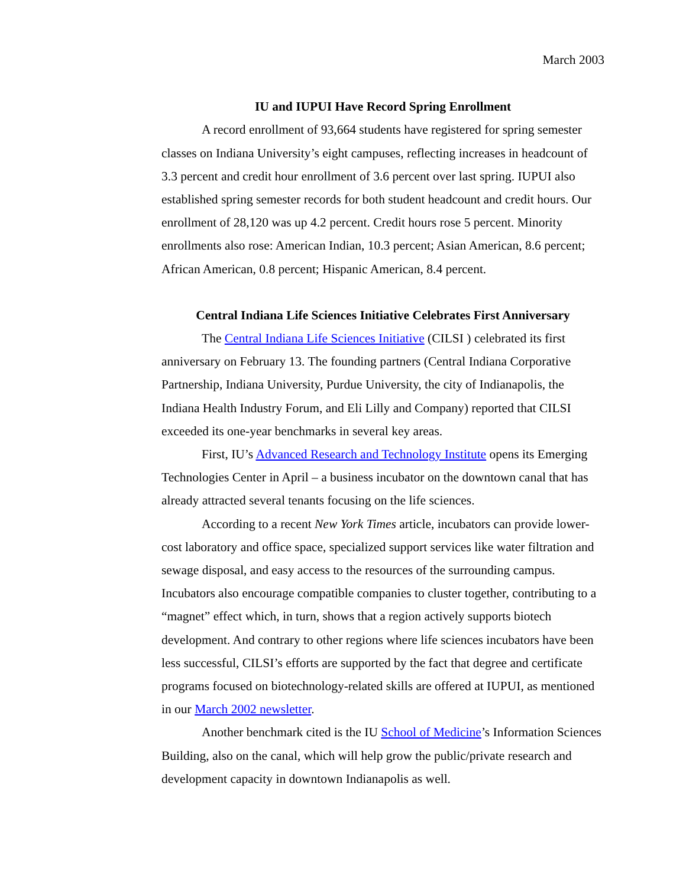March 2003
IU and IUPUI Have Record Spring Enrollment
A record enrollment of 93,664 students have registered for spring semester classes on Indiana University’s eight campuses, reflecting increases in headcount of 3.3 percent and credit hour enrollment of 3.6 percent over last spring. IUPUI also established spring semester records for both student headcount and credit hours. Our enrollment of 28,120 was up 4.2 percent. Credit hours rose 5 percent. Minority enrollments also rose: American Indian, 10.3 percent; Asian American, 8.6 percent; African American, 0.8 percent; Hispanic American, 8.4 percent.
Central Indiana Life Sciences Initiative Celebrates First Anniversary
The Central Indiana Life Sciences Initiative (CILSI ) celebrated its first anniversary on February 13. The founding partners (Central Indiana Corporative Partnership, Indiana University, Purdue University, the city of Indianapolis, the Indiana Health Industry Forum, and Eli Lilly and Company) reported that CILSI exceeded its one-year benchmarks in several key areas.
First, IU’s Advanced Research and Technology Institute opens its Emerging Technologies Center in April – a business incubator on the downtown canal that has already attracted several tenants focusing on the life sciences.
According to a recent New York Times article, incubators can provide lower-cost laboratory and office space, specialized support services like water filtration and sewage disposal, and easy access to the resources of the surrounding campus. Incubators also encourage compatible companies to cluster together, contributing to a “magnet” effect which, in turn, shows that a region actively supports biotech development. And contrary to other regions where life sciences incubators have been less successful, CILSI’s efforts are supported by the fact that degree and certificate programs focused on biotechnology-related skills are offered at IUPUI, as mentioned in our March 2002 newsletter.
Another benchmark cited is the IU School of Medicine’s Information Sciences Building, also on the canal, which will help grow the public/private research and development capacity in downtown Indianapolis as well.